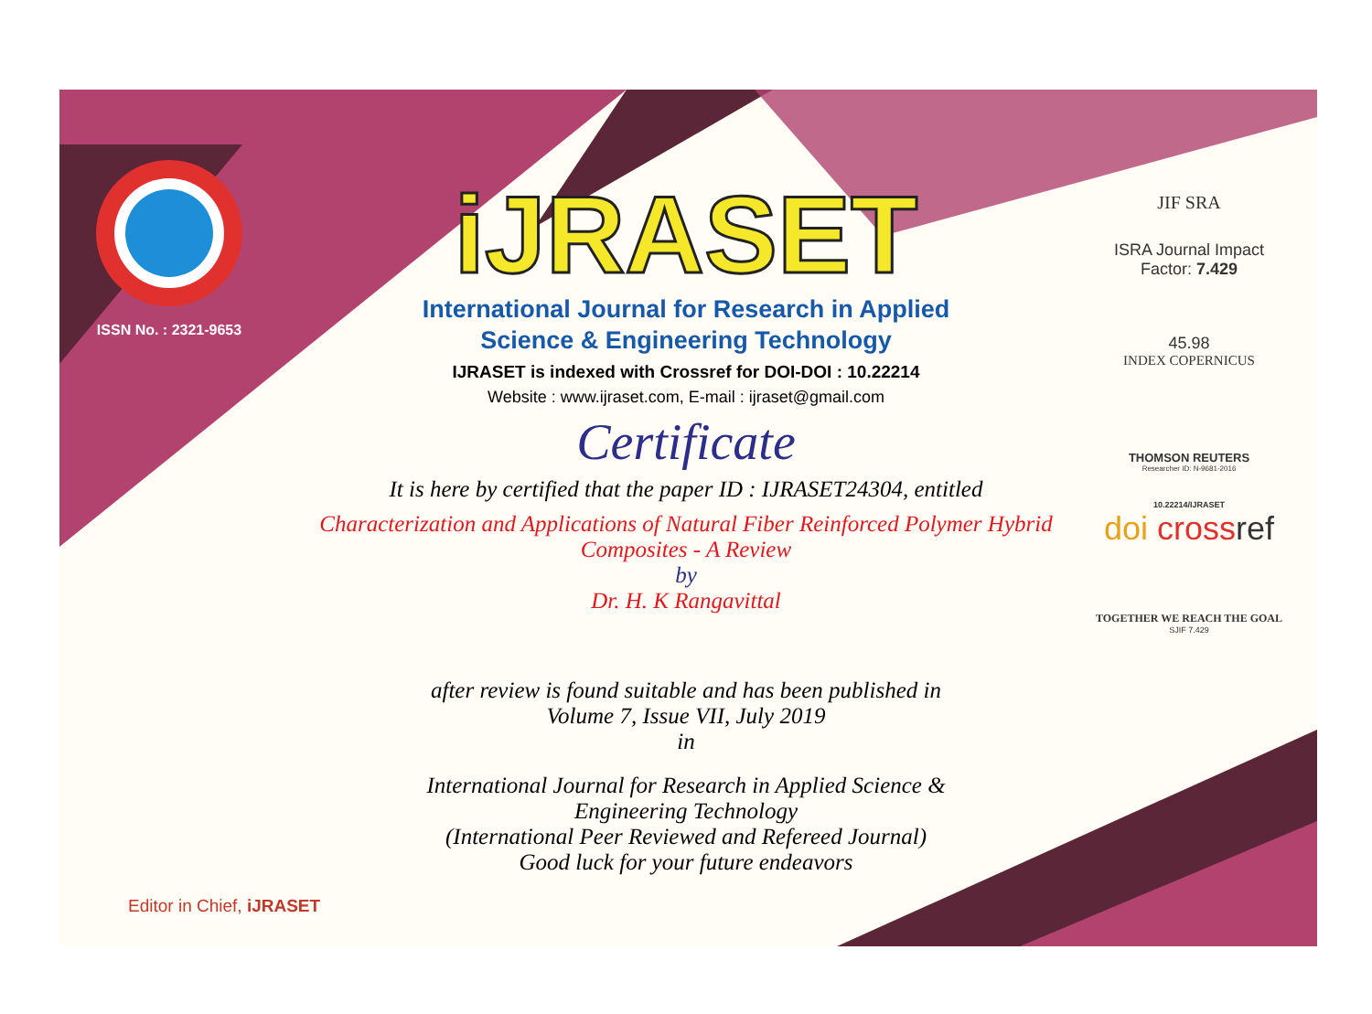ISSN No. : 2321-9653
iJRASET
International Journal for Research in Applied
Science & Engineering Technology
IJRASET is indexed with Crossref for DOI-DOI : 10.22214
Website : www.ijraset.com, E-mail : ijraset@gmail.com
Certificate
It is here by certified that the paper ID : IJRASET24304, entitled
Characterization and Applications of Natural Fiber Reinforced Polymer Hybrid Composites - A Review
by
Dr. H. K Rangavittal
after review is found suitable and has been published in
Volume 7, Issue VII, July 2019
in
International Journal for Research in Applied Science &
Engineering Technology
(International Peer Reviewed and Refereed Journal)
Good luck for your future endeavors
JIF SRA
ISRA Journal Impact
Factor: 7.429
45.98
INDEX COPERNICUS
THOMSON REUTERS
Researcher ID: N-9681-2016
10.22214/IJRASET
doi cross ref
TOGETHER WE REACH THE GOAL
SJIF 7.429
Editor in Chief, iJRASET